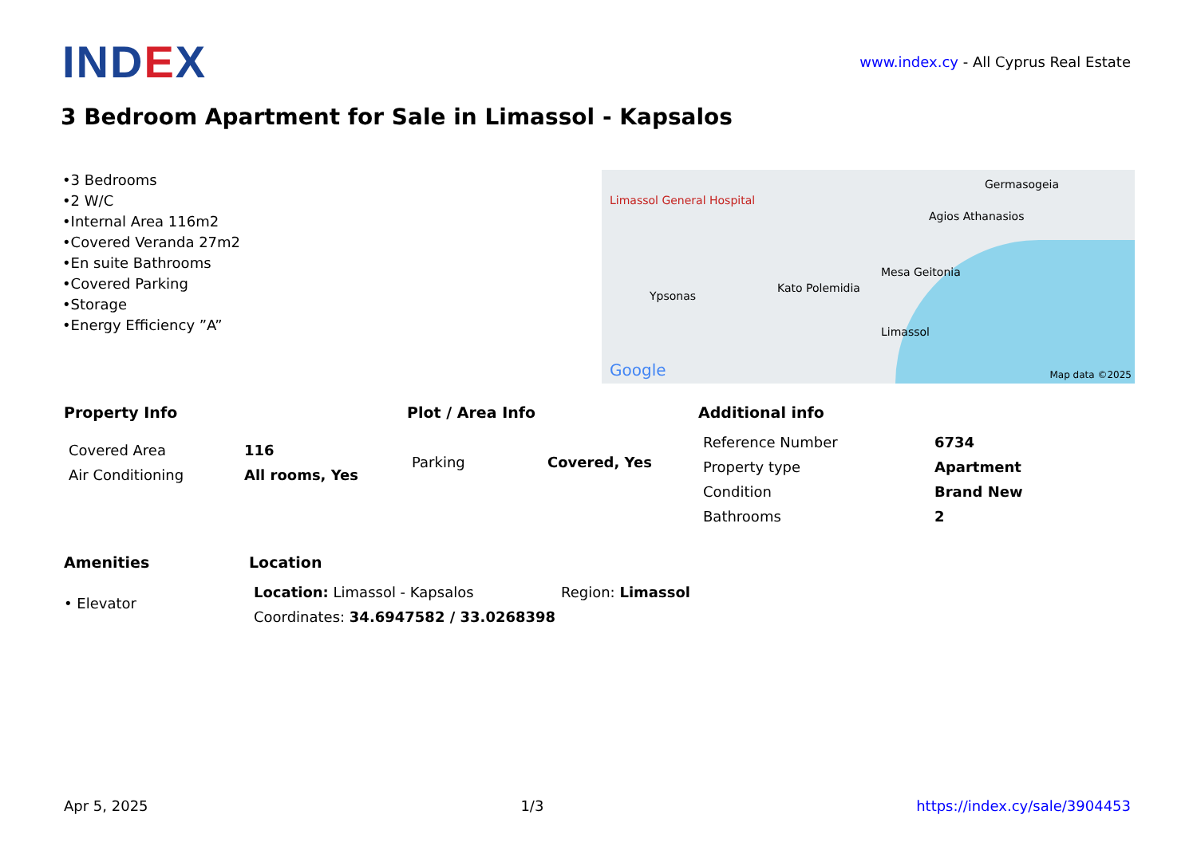IND EX
www.index.cy - All Cyprus Real Estate
3 Bedroom Apartment for Sale in Limassol - Kapsalos
•3 Bedrooms
•2 W/C
•Internal Area 116m2
•Covered Veranda 27m2
•En suite Bathrooms
•Covered Parking
•Storage
•Energy Efficiency ”A”
Limassol General Hospital
Germasogeia
Agios Athanasios
Mesa Geitonia
Ypsonas
Kato Polemidia
Limassol
Google Map data ©2025
Property Info
| Covered Area | 116 |
| Air Conditioning | All rooms, Yes |
Plot / Area Info
| Parking | Covered, Yes |
Additional info
| Reference Number | 6734 |
| Property type | Apartment |
| Condition | Brand New |
| Bathrooms | 2 |
Amenities
• Elevator
Location
| Location: Limassol - Kapsalos | Region: Limassol |
| Coordinates: 34.6947582 / 33.0268398 | |
Apr 5, 2025 1/3 https://index.cy/sale/3904453